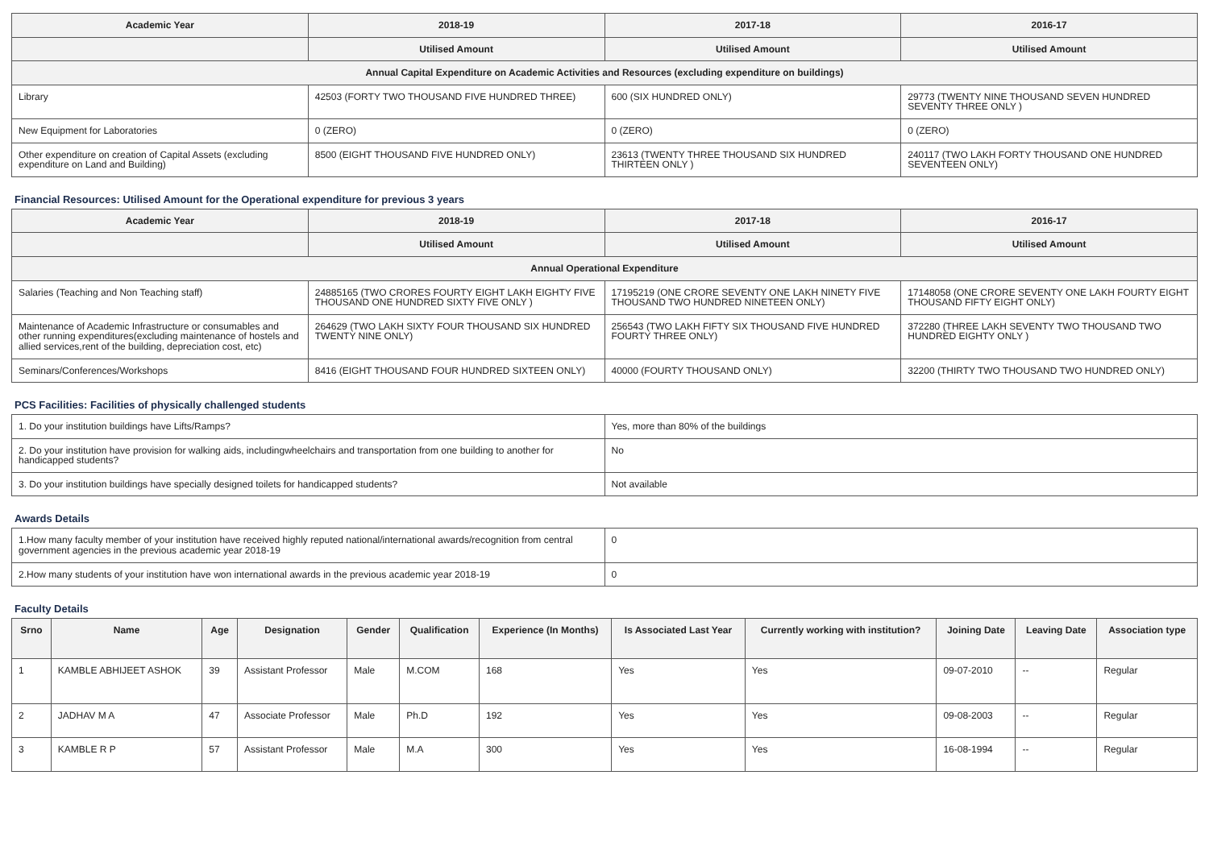| Academic Year | 2018-19 | 2017-18 | 2016-17 |
| --- | --- | --- | --- |
| | Utilised Amount | Utilised Amount | Utilised Amount |
| Annual Capital Expenditure on Academic Activities and Resources (excluding expenditure on buildings) | | | |
| Library | 42503 (FORTY TWO THOUSAND FIVE HUNDRED THREE) | 600 (SIX HUNDRED ONLY) | 29773 (TWENTY NINE THOUSAND SEVEN HUNDRED SEVENTY THREE ONLY ) |
| New Equipment for Laboratories | 0 (ZERO) | 0 (ZERO) | 0 (ZERO) |
| Other expenditure on creation of Capital Assets (excluding expenditure on Land and Building) | 8500 (EIGHT THOUSAND FIVE HUNDRED ONLY) | 23613 (TWENTY THREE THOUSAND SIX HUNDRED THIRTEEN ONLY ) | 240117 (TWO LAKH FORTY THOUSAND ONE HUNDRED SEVENTEEN ONLY) |
Financial Resources: Utilised Amount for the Operational expenditure for previous 3 years
| Academic Year | 2018-19 | 2017-18 | 2016-17 |
| --- | --- | --- | --- |
| | Utilised Amount | Utilised Amount | Utilised Amount |
| Annual Operational Expenditure | | | |
| Salaries (Teaching and Non Teaching staff) | 24885165 (TWO CRORES FOURTY EIGHT LAKH EIGHTY FIVE THOUSAND ONE HUNDRED SIXTY FIVE ONLY ) | 17195219 (ONE CRORE SEVENTY ONE LAKH NINETY FIVE THOUSAND TWO HUNDRED NINETEEN ONLY) | 17148058 (ONE CRORE SEVENTY ONE LAKH FOURTY EIGHT THOUSAND FIFTY EIGHT ONLY) |
| Maintenance of Academic Infrastructure or consumables and other running expenditures(excluding maintenance of hostels and allied services,rent of the building, depreciation cost, etc) | 264629 (TWO LAKH SIXTY FOUR THOUSAND SIX HUNDRED TWENTY NINE ONLY) | 256543 (TWO LAKH FIFTY SIX THOUSAND FIVE HUNDRED FOURTY THREE ONLY) | 372280 (THREE LAKH SEVENTY TWO THOUSAND TWO HUNDRED EIGHTY ONLY ) |
| Seminars/Conferences/Workshops | 8416 (EIGHT THOUSAND FOUR HUNDRED SIXTEEN ONLY) | 40000 (FOURTY THOUSAND ONLY) | 32200 (THIRTY TWO THOUSAND TWO HUNDRED ONLY) |
PCS Facilities: Facilities of physically challenged students
| 1. Do your institution buildings have Lifts/Ramps? | Yes, more than 80% of the buildings |
| 2. Do your institution have provision for walking aids, includingwheelchairs and transportation from one building to another for handicapped students? | No |
| 3. Do your institution buildings have specially designed toilets for handicapped students? | Not available |
Awards Details
| 1.How many faculty member of your institution have received highly reputed national/international awards/recognition from central government agencies in the previous academic year 2018-19 | 0 |
| 2.How many students of your institution have won international awards in the previous academic year 2018-19 | 0 |
Faculty Details
| Srno | Name | Age | Designation | Gender | Qualification | Experience (In Months) | Is Associated Last Year | Currently working with institution? | Joining Date | Leaving Date | Association type |
| --- | --- | --- | --- | --- | --- | --- | --- | --- | --- | --- | --- |
| 1 | KAMBLE ABHIJEET ASHOK | 39 | Assistant Professor | Male | M.COM | 168 | Yes | Yes | 09-07-2010 | -- | Regular |
| 2 | JADHAV M A | 47 | Associate Professor | Male | Ph.D | 192 | Yes | Yes | 09-08-2003 | -- | Regular |
| 3 | KAMBLE R P | 57 | Assistant Professor | Male | M.A | 300 | Yes | Yes | 16-08-1994 | -- | Regular |